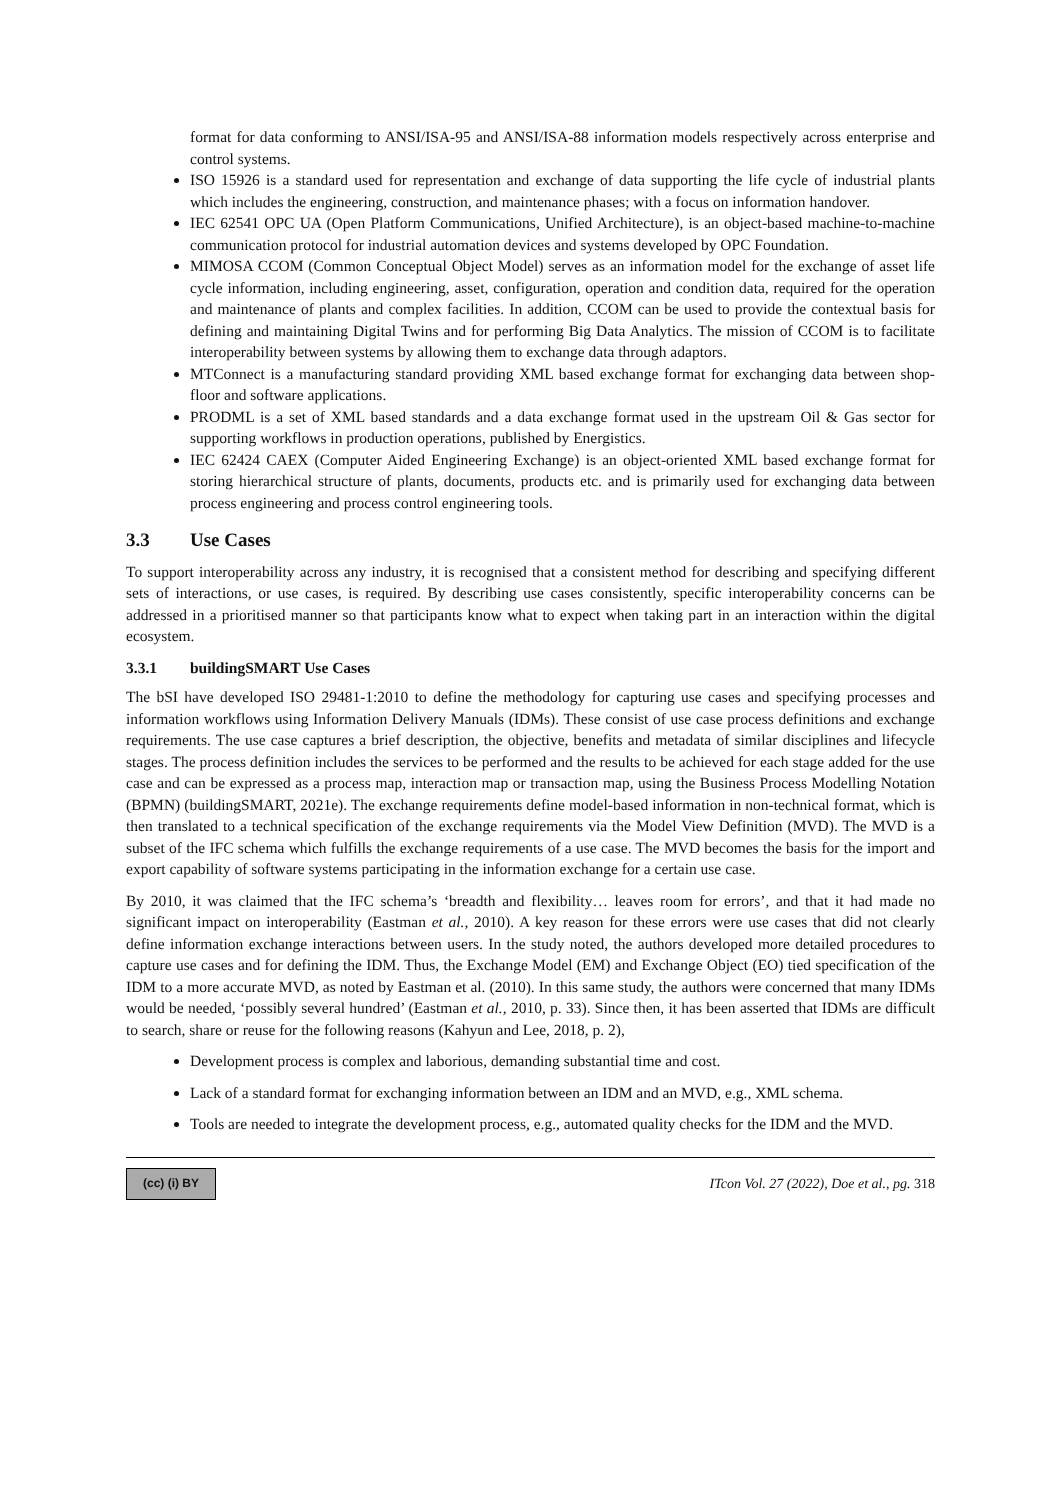format for data conforming to ANSI/ISA-95 and ANSI/ISA-88 information models respectively across enterprise and control systems.
ISO 15926 is a standard used for representation and exchange of data supporting the life cycle of industrial plants which includes the engineering, construction, and maintenance phases; with a focus on information handover.
IEC 62541 OPC UA (Open Platform Communications, Unified Architecture), is an object-based machine-to-machine communication protocol for industrial automation devices and systems developed by OPC Foundation.
MIMOSA CCOM (Common Conceptual Object Model) serves as an information model for the exchange of asset life cycle information, including engineering, asset, configuration, operation and condition data, required for the operation and maintenance of plants and complex facilities. In addition, CCOM can be used to provide the contextual basis for defining and maintaining Digital Twins and for performing Big Data Analytics. The mission of CCOM is to facilitate interoperability between systems by allowing them to exchange data through adaptors.
MTConnect is a manufacturing standard providing XML based exchange format for exchanging data between shop-floor and software applications.
PRODML is a set of XML based standards and a data exchange format used in the upstream Oil & Gas sector for supporting workflows in production operations, published by Energistics.
IEC 62424 CAEX (Computer Aided Engineering Exchange) is an object-oriented XML based exchange format for storing hierarchical structure of plants, documents, products etc. and is primarily used for exchanging data between process engineering and process control engineering tools.
3.3 Use Cases
To support interoperability across any industry, it is recognised that a consistent method for describing and specifying different sets of interactions, or use cases, is required. By describing use cases consistently, specific interoperability concerns can be addressed in a prioritised manner so that participants know what to expect when taking part in an interaction within the digital ecosystem.
3.3.1 buildingSMART Use Cases
The bSI have developed ISO 29481-1:2010 to define the methodology for capturing use cases and specifying processes and information workflows using Information Delivery Manuals (IDMs). These consist of use case process definitions and exchange requirements. The use case captures a brief description, the objective, benefits and metadata of similar disciplines and lifecycle stages. The process definition includes the services to be performed and the results to be achieved for each stage added for the use case and can be expressed as a process map, interaction map or transaction map, using the Business Process Modelling Notation (BPMN) (buildingSMART, 2021e). The exchange requirements define model-based information in non-technical format, which is then translated to a technical specification of the exchange requirements via the Model View Definition (MVD). The MVD is a subset of the IFC schema which fulfills the exchange requirements of a use case. The MVD becomes the basis for the import and export capability of software systems participating in the information exchange for a certain use case.
By 2010, it was claimed that the IFC schema’s ‘breadth and flexibility… leaves room for errors’, and that it had made no significant impact on interoperability (Eastman et al., 2010). A key reason for these errors were use cases that did not clearly define information exchange interactions between users. In the study noted, the authors developed more detailed procedures to capture use cases and for defining the IDM. Thus, the Exchange Model (EM) and Exchange Object (EO) tied specification of the IDM to a more accurate MVD, as noted by Eastman et al. (2010). In this same study, the authors were concerned that many IDMs would be needed, ‘possibly several hundred’ (Eastman et al., 2010, p. 33). Since then, it has been asserted that IDMs are difficult to search, share or reuse for the following reasons (Kahyun and Lee, 2018, p. 2),
Development process is complex and laborious, demanding substantial time and cost.
Lack of a standard format for exchanging information between an IDM and an MVD, e.g., XML schema.
Tools are needed to integrate the development process, e.g., automated quality checks for the IDM and the MVD.
(cc) (i) BY
ITcon Vol. 27 (2022), Doe et al., pg. 318